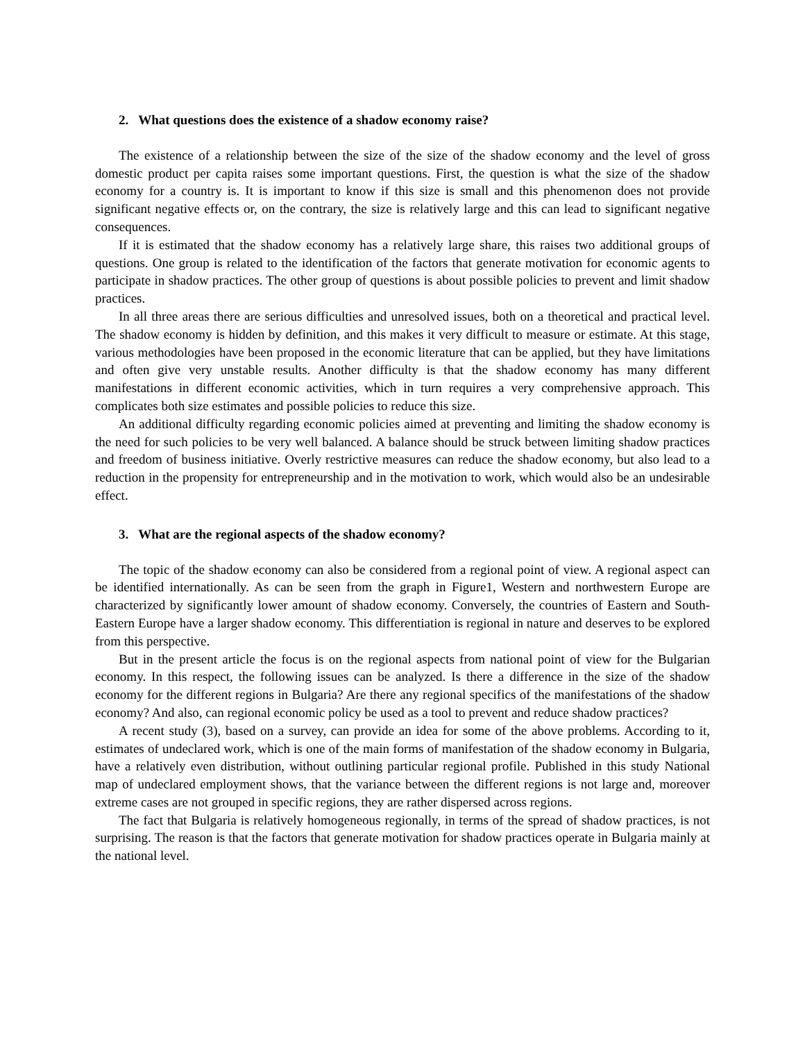2. What questions does the existence of a shadow economy raise?
The existence of a relationship between the size of the size of the shadow economy and the level of gross domestic product per capita raises some important questions. First, the question is what the size of the shadow economy for a country is. It is important to know if this size is small and this phenomenon does not provide significant negative effects or, on the contrary, the size is relatively large and this can lead to significant negative consequences.
If it is estimated that the shadow economy has a relatively large share, this raises two additional groups of questions. One group is related to the identification of the factors that generate motivation for economic agents to participate in shadow practices. The other group of questions is about possible policies to prevent and limit shadow practices.
In all three areas there are serious difficulties and unresolved issues, both on a theoretical and practical level. The shadow economy is hidden by definition, and this makes it very difficult to measure or estimate. At this stage, various methodologies have been proposed in the economic literature that can be applied, but they have limitations and often give very unstable results. Another difficulty is that the shadow economy has many different manifestations in different economic activities, which in turn requires a very comprehensive approach. This complicates both size estimates and possible policies to reduce this size.
An additional difficulty regarding economic policies aimed at preventing and limiting the shadow economy is the need for such policies to be very well balanced. A balance should be struck between limiting shadow practices and freedom of business initiative. Overly restrictive measures can reduce the shadow economy, but also lead to a reduction in the propensity for entrepreneurship and in the motivation to work, which would also be an undesirable effect.
3. What are the regional aspects of the shadow economy?
The topic of the shadow economy can also be considered from a regional point of view. A regional aspect can be identified internationally. As can be seen from the graph in Figure1, Western and northwestern Europe are characterized by significantly lower amount of shadow economy. Conversely, the countries of Eastern and South-Eastern Europe have a larger shadow economy. This differentiation is regional in nature and deserves to be explored from this perspective.
But in the present article the focus is on the regional aspects from national point of view for the Bulgarian economy. In this respect, the following issues can be analyzed. Is there a difference in the size of the shadow economy for the different regions in Bulgaria? Are there any regional specifics of the manifestations of the shadow economy? And also, can regional economic policy be used as a tool to prevent and reduce shadow practices?
A recent study (3), based on a survey, can provide an idea for some of the above problems. According to it, estimates of undeclared work, which is one of the main forms of manifestation of the shadow economy in Bulgaria, have a relatively even distribution, without outlining particular regional profile. Published in this study National map of undeclared employment shows, that the variance between the different regions is not large and, moreover extreme cases are not grouped in specific regions, they are rather dispersed across regions.
The fact that Bulgaria is relatively homogeneous regionally, in terms of the spread of shadow practices, is not surprising. The reason is that the factors that generate motivation for shadow practices operate in Bulgaria mainly at the national level.